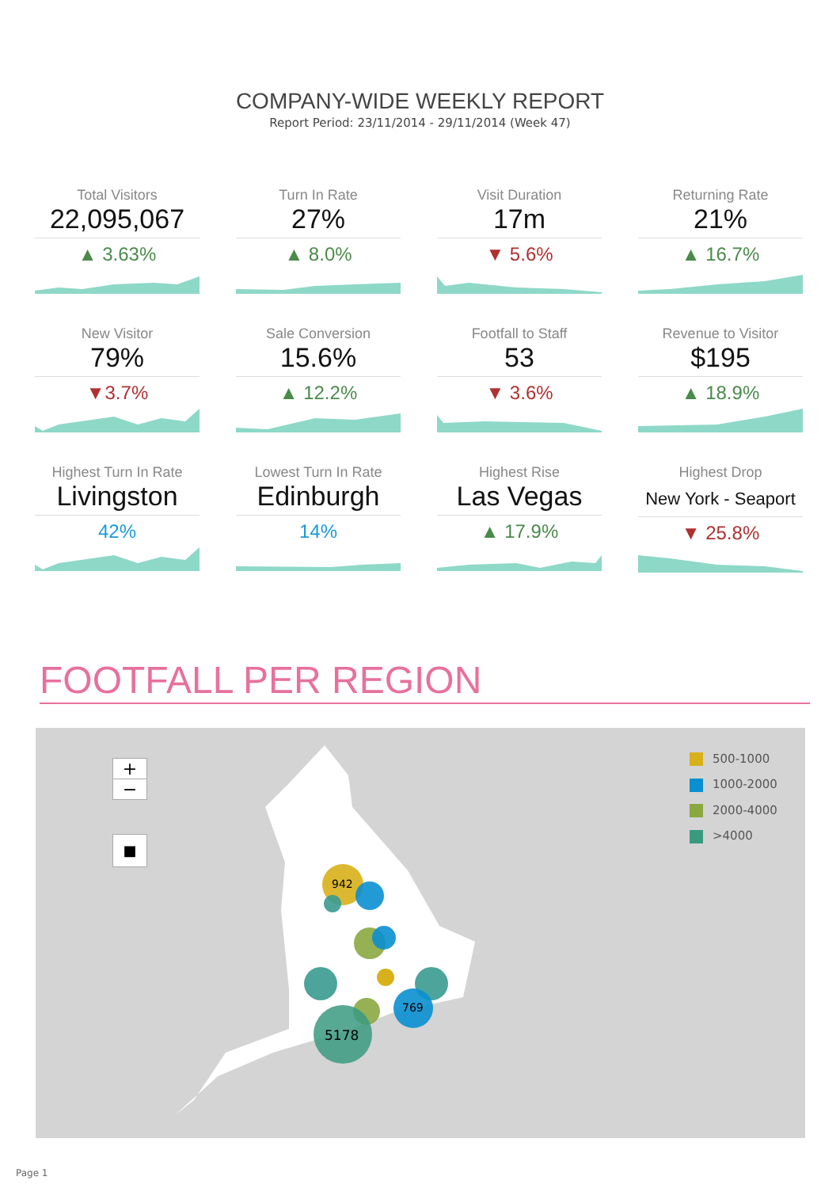COMPANY-WIDE WEEKLY REPORT
Report Period: 23/11/2014 - 29/11/2014 (Week 47)
Total Visitors
22,095,067
▲ 3.63%
Turn In Rate
27%
▲ 8.0%
Visit Duration
17m
▼ 5.6%
Returning Rate
21%
▲ 16.7%
New Visitor
79%
▼3.7%
Sale Conversion
15.6%
▲ 12.2%
Footfall to Staff
53
▼ 3.6%
Revenue to Visitor
$195
▲ 18.9%
Highest Turn In Rate
Livingston
42%
Lowest Turn In Rate
Edinburgh
14%
Highest Rise
Las Vegas
▲ 17.9%
Highest Drop
New York - Seaport
▼ 25.8%
FOOTFALL PER REGION
+
−
■
942
769
5178
500-1000
1000-2000
2000-4000
>4000
Page 1